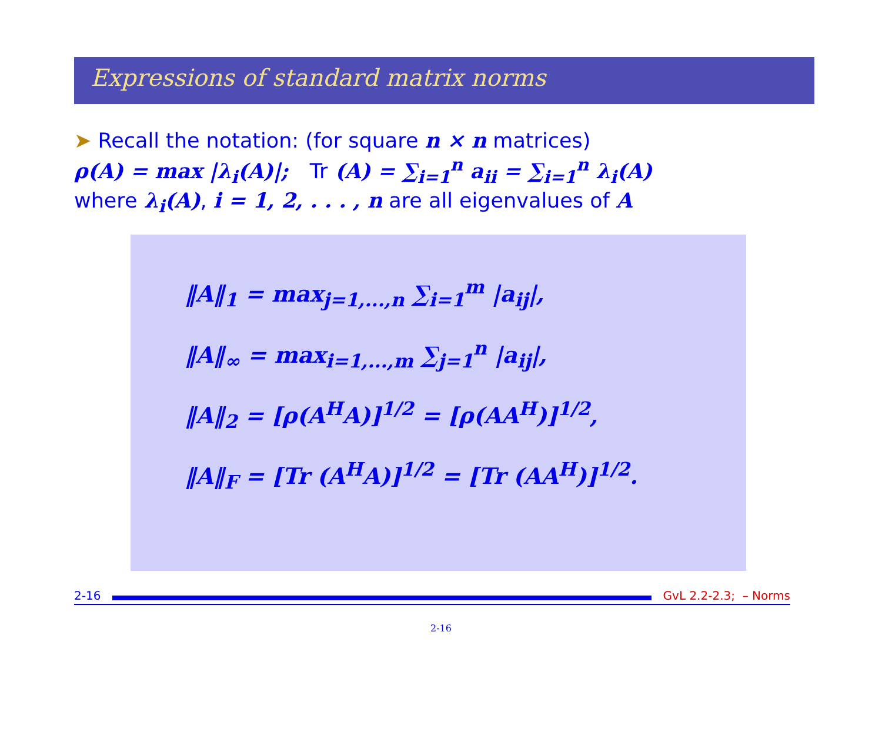Expressions of standard matrix norms
➤ Recall the notation: (for square n × n matrices)
ρ(A) = max |λ<sub>i</sub>(A)|; Tr (A) = ∑<sub>i=1</sub><sup>n</sup> a<sub>ii</sub> = ∑<sub>i=1</sub><sup>n</sup> λ<sub>i</sub>(A)
where λ<sub>i</sub>(A), i = 1, 2, . . . , n are all eigenvalues of A
‖A‖<sub>1</sub> = max<sub>j=1,...,n</sub> ∑<sub>i=1</sub><sup>m</sup> |a<sub>ij</sub>|,
‖A‖<sub>∞</sub> = max<sub>i=1,...,m</sub> ∑<sub>j=1</sub><sup>n</sup> |a<sub>ij</sub>|,
‖A‖<sub>2</sub> = [ρ(A<sup>H</sup>A)]<sup>1/2</sup> = [ρ(AA<sup>H</sup>)]<sup>1/2</sup>,
‖A‖<sub>F</sub> = [Tr (A<sup>H</sup>A)]<sup>1/2</sup> = [Tr (AA<sup>H</sup>)]<sup>1/2</sup>.
2-16
GvL 2.2-2.3; – Norms
2-16